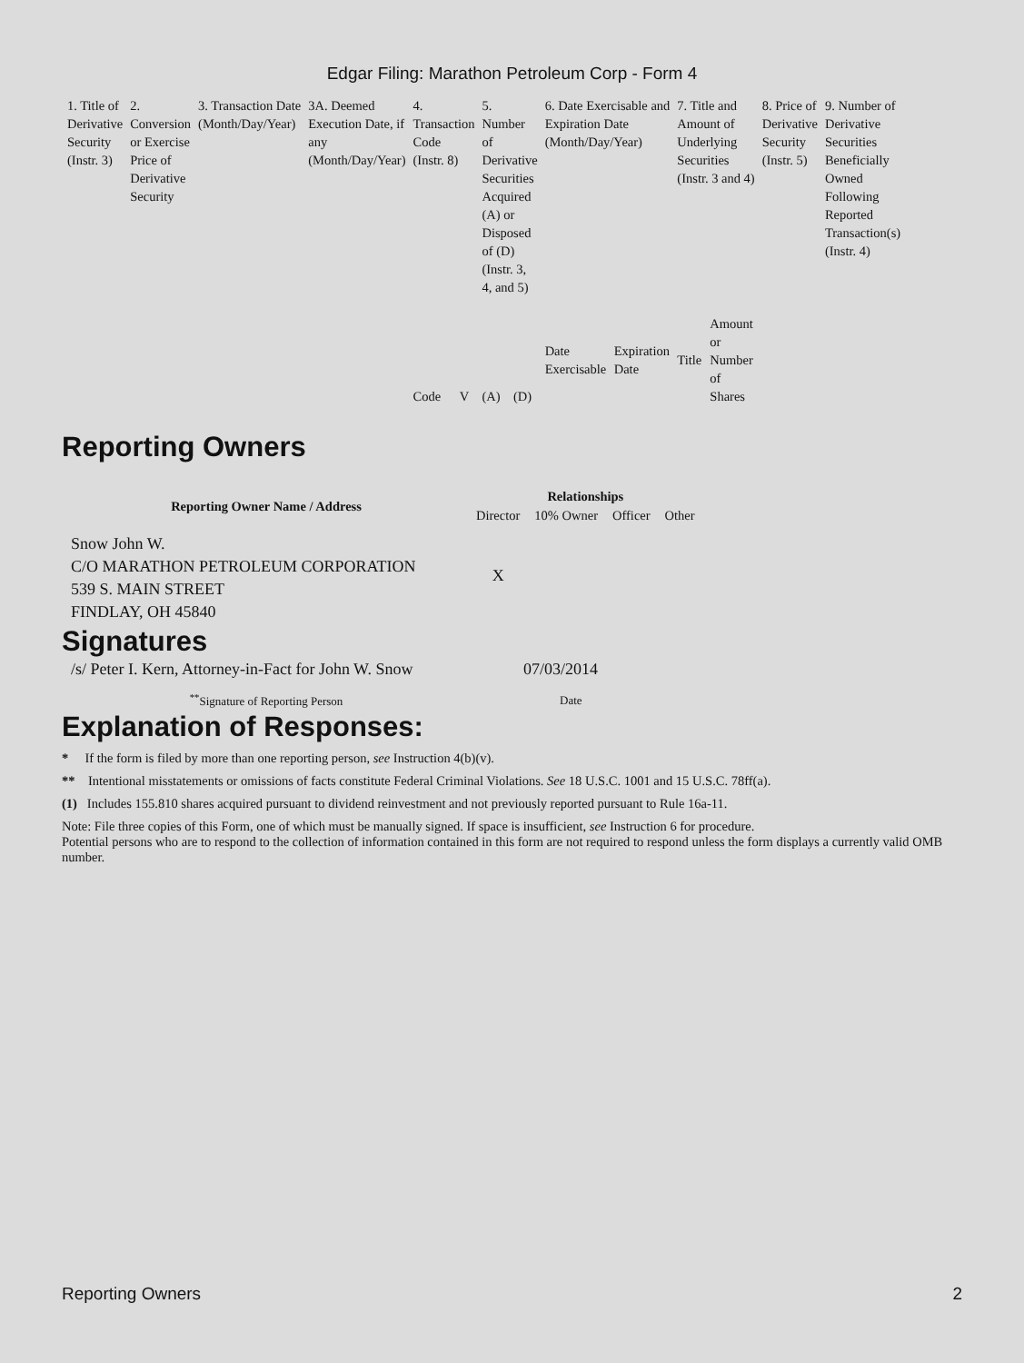Edgar Filing: Marathon Petroleum Corp - Form 4
| 1. Title of Derivative Security (Instr. 3) | 2. Conversion or Exercise Price of Derivative Security | 3. Transaction Date (Month/Day/Year) | 3A. Deemed Execution Date, if any (Month/Day/Year) | 4. Transaction Code (Instr. 8) | | 5. Number of Derivative Securities Acquired (A) or Disposed of (D) (Instr. 3, 4, and 5) | | 6. Date Exercisable and Expiration Date (Month/Day/Year) | | 7. Title and Amount of Underlying Securities (Instr. 3 and 4) | | 8. Price of Derivative Security (Instr. 5) | 9. Number of Derivative Securities Beneficially Owned Following Reported Transaction(s) (Instr. 4) |
| | | | | Code | V | (A) | (D) | Date Exercisable | Expiration Date | Title | Amount or Number of Shares | | |
Reporting Owners
| Reporting Owner Name / Address | Relationships | | | |
| --- | --- | --- | --- | --- |
| | Director | 10% Owner | Officer | Other |
| Snow John W. C/O MARATHON PETROLEUM CORPORATION 539 S. MAIN STREET FINDLAY, OH 45840 | X | | | |
Signatures
| /s/ Peter I. Kern, Attorney-in-Fact for John W. Snow | 07/03/2014 |
| <sup>**</sup> Signature of Reporting Person | Date |
Explanation of Responses:
* If the form is filed by more than one reporting person, see Instruction 4(b)(v).
** Intentional misstatements or omissions of facts constitute Federal Criminal Violations. See 18 U.S.C. 1001 and 15 U.S.C. 78ff(a).
(1) Includes 155.810 shares acquired pursuant to dividend reinvestment and not previously reported pursuant to Rule 16a-11.
Note: File three copies of this Form, one of which must be manually signed. If space is insufficient, see Instruction 6 for procedure.
Potential persons who are to respond to the collection of information contained in this form are not required to respond unless the form displays a currently valid OMB number.
Reporting Owners 2